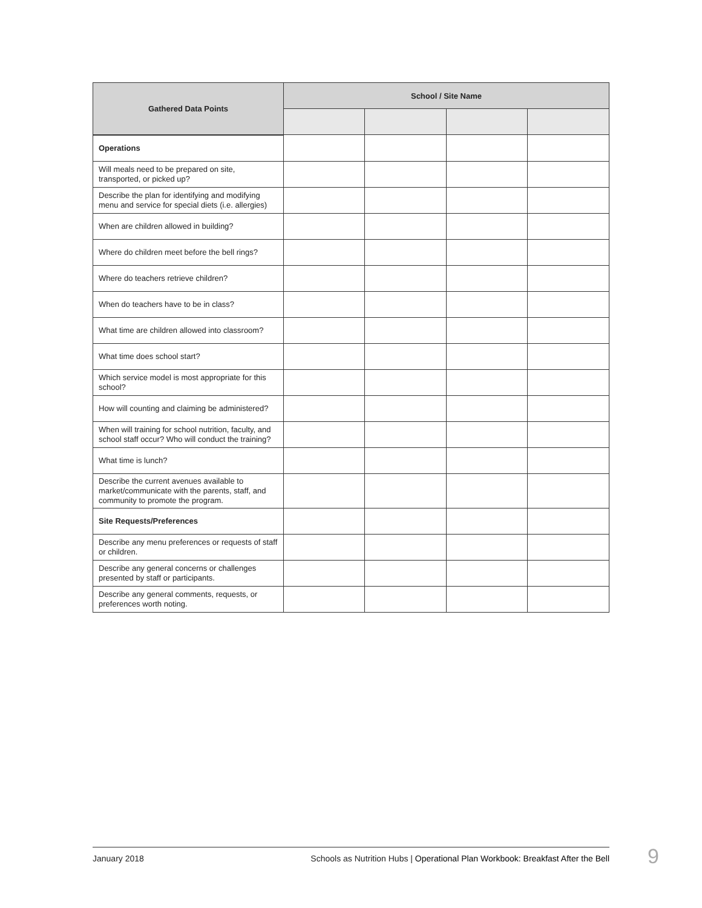| Gathered Data Points | School / Site Name | | | |
| --- | --- | --- | --- | --- |
| Operations | | | | |
| Will meals need to be prepared on site, transported, or picked up? | | | | |
| Describe the plan for identifying and modifying menu and service for special diets (i.e. allergies) | | | | |
| When are children allowed in building? | | | | |
| Where do children meet before the bell rings? | | | | |
| Where do teachers retrieve children? | | | | |
| When do teachers have to be in class? | | | | |
| What time are children allowed into classroom? | | | | |
| What time does school start? | | | | |
| Which service model is most appropriate for this school? | | | | |
| How will counting and claiming be administered? | | | | |
| When will training for school nutrition, faculty, and school staff occur? Who will conduct the training? | | | | |
| What time is lunch? | | | | |
| Describe the current avenues available to market/communicate with the parents, staff, and community to promote the program. | | | | |
| Site Requests/Preferences | | | | |
| Describe any menu preferences or requests of staff or children. | | | | |
| Describe any general concerns or challenges presented by staff or participants. | | | | |
| Describe any general comments, requests, or preferences worth noting. | | | | |
January 2018 Schools as Nutrition Hubs | Operational Plan Workbook: Breakfast After the Bell 9